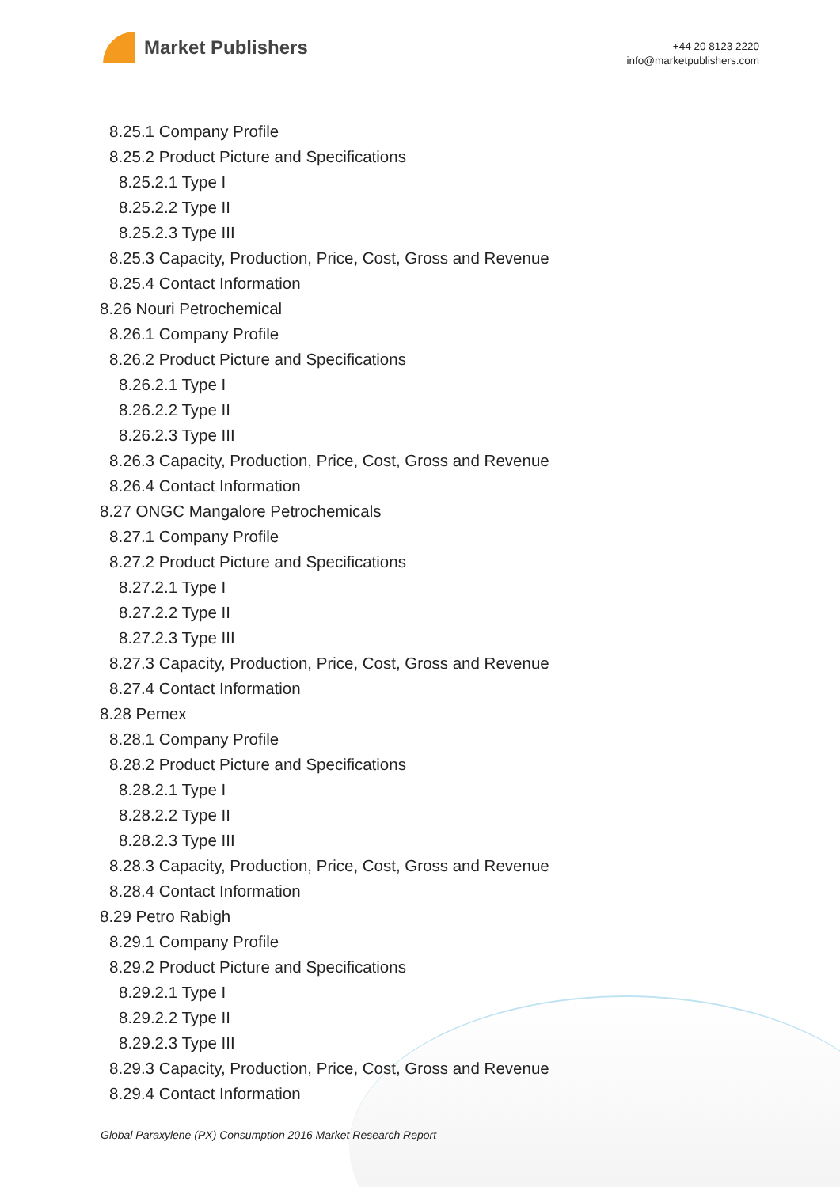Market Publishers
+44 20 8123 2220
info@marketpublishers.com
8.25.1 Company Profile
8.25.2 Product Picture and Specifications
8.25.2.1 Type I
8.25.2.2 Type II
8.25.2.3 Type III
8.25.3 Capacity, Production, Price, Cost, Gross and Revenue
8.25.4 Contact Information
8.26 Nouri Petrochemical
8.26.1 Company Profile
8.26.2 Product Picture and Specifications
8.26.2.1 Type I
8.26.2.2 Type II
8.26.2.3 Type III
8.26.3 Capacity, Production, Price, Cost, Gross and Revenue
8.26.4 Contact Information
8.27 ONGC Mangalore Petrochemicals
8.27.1 Company Profile
8.27.2 Product Picture and Specifications
8.27.2.1 Type I
8.27.2.2 Type II
8.27.2.3 Type III
8.27.3 Capacity, Production, Price, Cost, Gross and Revenue
8.27.4 Contact Information
8.28 Pemex
8.28.1 Company Profile
8.28.2 Product Picture and Specifications
8.28.2.1 Type I
8.28.2.2 Type II
8.28.2.3 Type III
8.28.3 Capacity, Production, Price, Cost, Gross and Revenue
8.28.4 Contact Information
8.29 Petro Rabigh
8.29.1 Company Profile
8.29.2 Product Picture and Specifications
8.29.2.1 Type I
8.29.2.2 Type II
8.29.2.3 Type III
8.29.3 Capacity, Production, Price, Cost, Gross and Revenue
8.29.4 Contact Information
Global Paraxylene (PX) Consumption 2016 Market Research Report